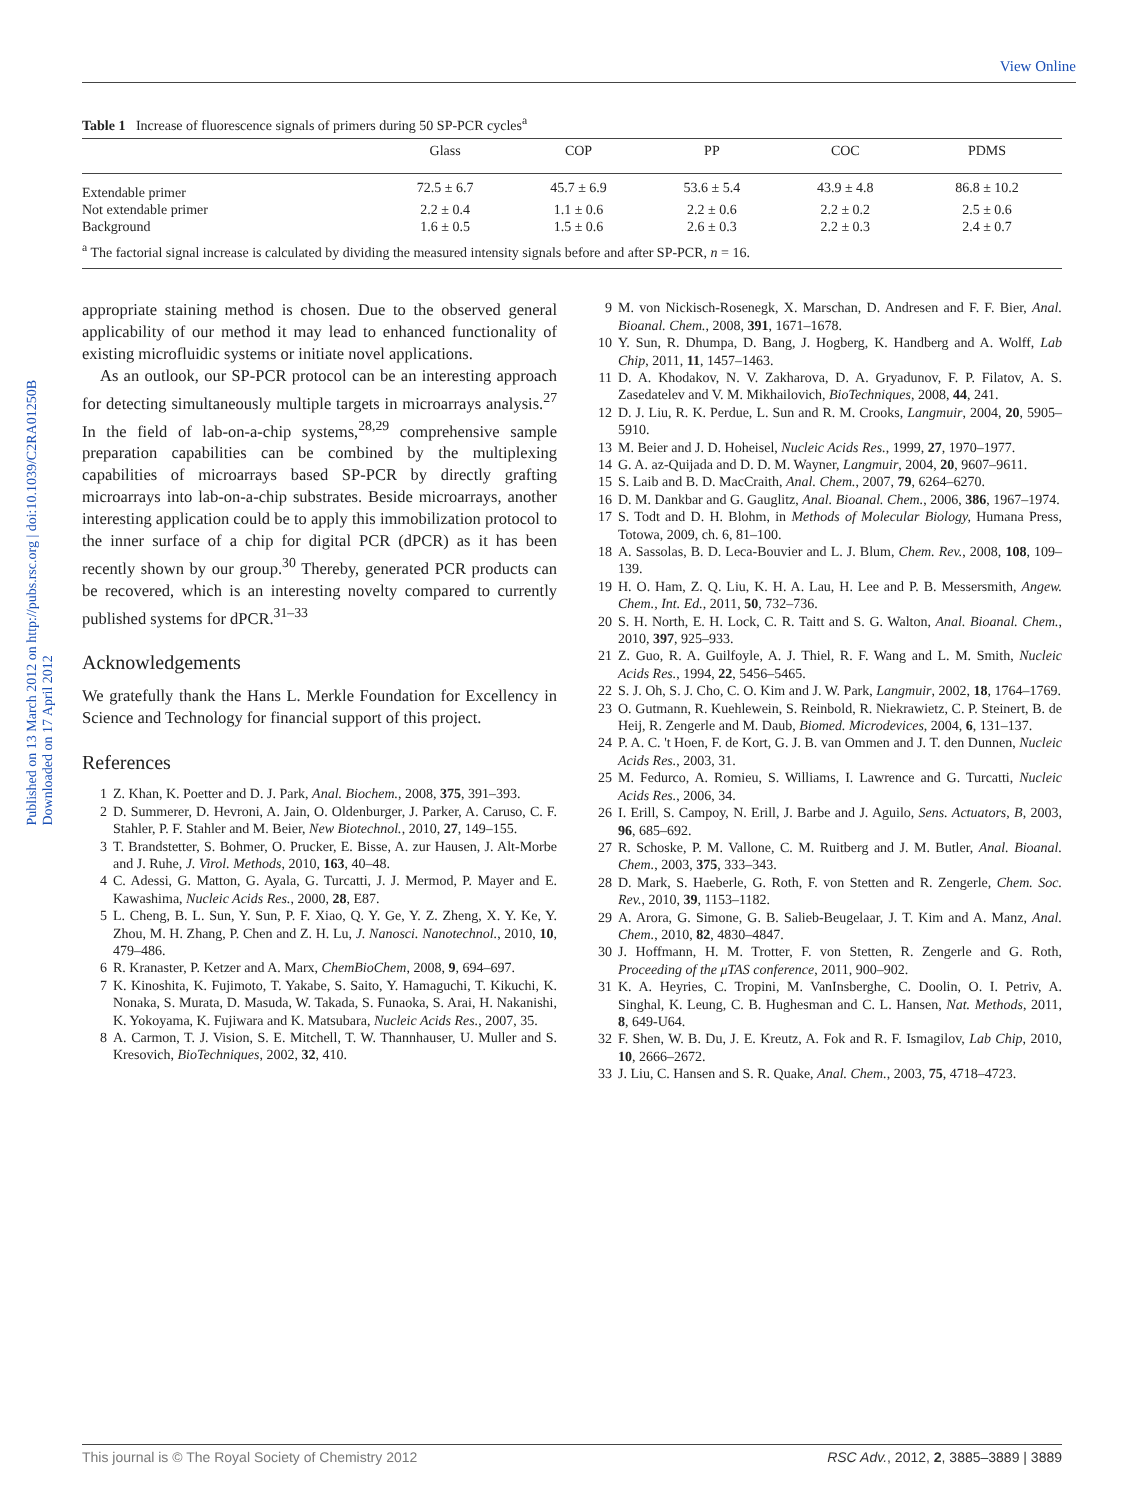View Online
Published on 13 March 2012 on http://pubs.rsc.org | doi:10.1039/C2RA01250B
Downloaded on 17 April 2012
Table 1 Increase of fluorescence signals of primers during 50 SP-PCR cycles<sup>a</sup>
| | Glass | COP | PP | COC | PDMS |
| --- | --- | --- | --- | --- | --- |
| Extendable primer | 72.5 ± 6.7 | 45.7 ± 6.9 | 53.6 ± 5.4 | 43.9 ± 4.8 | 86.8 ± 10.2 |
| Not extendable primer | 2.2 ± 0.4 | 1.1 ± 0.6 | 2.2 ± 0.6 | 2.2 ± 0.2 | 2.5 ± 0.6 |
| Background | 1.6 ± 0.5 | 1.5 ± 0.6 | 2.6 ± 0.3 | 2.2 ± 0.3 | 2.4 ± 0.7 |
| <sup>a</sup> The factorial signal increase is calculated by dividing the measured intensity signals before and after SP-PCR, n = 16. | | | | | |
appropriate staining method is chosen. Due to the observed general applicability of our method it may lead to enhanced functionality of existing microfluidic systems or initiate novel applications.
As an outlook, our SP-PCR protocol can be an interesting approach for detecting simultaneously multiple targets in microarrays analysis.<sup>27</sup> In the field of lab-on-a-chip systems,<sup>28,29</sup> comprehensive sample preparation capabilities can be combined by the multiplexing capabilities of microarrays based SP-PCR by directly grafting microarrays into lab-on-a-chip substrates. Beside microarrays, another interesting application could be to apply this immobilization protocol to the inner surface of a chip for digital PCR (dPCR) as it has been recently shown by our group.<sup>30</sup> Thereby, generated PCR products can be recovered, which is an interesting novelty compared to currently published systems for dPCR.<sup>31–33</sup>
Acknowledgements
We gratefully thank the Hans L. Merkle Foundation for Excellency in Science and Technology for financial support of this project.
References
1 Z. Khan, K. Poetter and D. J. Park, Anal. Biochem., 2008, 375, 391–393.
2 D. Summerer, D. Hevroni, A. Jain, O. Oldenburger, J. Parker, A. Caruso, C. F. Stahler, P. F. Stahler and M. Beier, New Biotechnol., 2010, 27, 149–155.
3 T. Brandstetter, S. Bohmer, O. Prucker, E. Bisse, A. zur Hausen, J. Alt-Morbe and J. Ruhe, J. Virol. Methods, 2010, 163, 40–48.
4 C. Adessi, G. Matton, G. Ayala, G. Turcatti, J. J. Mermod, P. Mayer and E. Kawashima, Nucleic Acids Res., 2000, 28, E87.
5 L. Cheng, B. L. Sun, Y. Sun, P. F. Xiao, Q. Y. Ge, Y. Z. Zheng, X. Y. Ke, Y. Zhou, M. H. Zhang, P. Chen and Z. H. Lu, J. Nanosci. Nanotechnol., 2010, 10, 479–486.
6 R. Kranaster, P. Ketzer and A. Marx, ChemBioChem, 2008, 9, 694–697.
7 K. Kinoshita, K. Fujimoto, T. Yakabe, S. Saito, Y. Hamaguchi, T. Kikuchi, K. Nonaka, S. Murata, D. Masuda, W. Takada, S. Funaoka, S. Arai, H. Nakanishi, K. Yokoyama, K. Fujiwara and K. Matsubara, Nucleic Acids Res., 2007, 35.
8 A. Carmon, T. J. Vision, S. E. Mitchell, T. W. Thannhauser, U. Muller and S. Kresovich, BioTechniques, 2002, 32, 410.
9 M. von Nickisch-Rosenegk, X. Marschan, D. Andresen and F. F. Bier, Anal. Bioanal. Chem., 2008, 391, 1671–1678.
10 Y. Sun, R. Dhumpa, D. Bang, J. Hogberg, K. Handberg and A. Wolff, Lab Chip, 2011, 11, 1457–1463.
11 D. A. Khodakov, N. V. Zakharova, D. A. Gryadunov, F. P. Filatov, A. S. Zasedatelev and V. M. Mikhailovich, BioTechniques, 2008, 44, 241.
12 D. J. Liu, R. K. Perdue, L. Sun and R. M. Crooks, Langmuir, 2004, 20, 5905–5910.
13 M. Beier and J. D. Hoheisel, Nucleic Acids Res., 1999, 27, 1970–1977.
14 G. A. az-Quijada and D. D. M. Wayner, Langmuir, 2004, 20, 9607–9611.
15 S. Laib and B. D. MacCraith, Anal. Chem., 2007, 79, 6264–6270.
16 D. M. Dankbar and G. Gauglitz, Anal. Bioanal. Chem., 2006, 386, 1967–1974.
17 S. Todt and D. H. Blohm, in Methods of Molecular Biology, Humana Press, Totowa, 2009, ch. 6, 81–100.
18 A. Sassolas, B. D. Leca-Bouvier and L. J. Blum, Chem. Rev., 2008, 108, 109–139.
19 H. O. Ham, Z. Q. Liu, K. H. A. Lau, H. Lee and P. B. Messersmith, Angew. Chem., Int. Ed., 2011, 50, 732–736.
20 S. H. North, E. H. Lock, C. R. Taitt and S. G. Walton, Anal. Bioanal. Chem., 2010, 397, 925–933.
21 Z. Guo, R. A. Guilfoyle, A. J. Thiel, R. F. Wang and L. M. Smith, Nucleic Acids Res., 1994, 22, 5456–5465.
22 S. J. Oh, S. J. Cho, C. O. Kim and J. W. Park, Langmuir, 2002, 18, 1764–1769.
23 O. Gutmann, R. Kuehlewein, S. Reinbold, R. Niekrawietz, C. P. Steinert, B. de Heij, R. Zengerle and M. Daub, Biomed. Microdevices, 2004, 6, 131–137.
24 P. A. C. 't Hoen, F. de Kort, G. J. B. van Ommen and J. T. den Dunnen, Nucleic Acids Res., 2003, 31.
25 M. Fedurco, A. Romieu, S. Williams, I. Lawrence and G. Turcatti, Nucleic Acids Res., 2006, 34.
26 I. Erill, S. Campoy, N. Erill, J. Barbe and J. Aguilo, Sens. Actuators, B, 2003, 96, 685–692.
27 R. Schoske, P. M. Vallone, C. M. Ruitberg and J. M. Butler, Anal. Bioanal. Chem., 2003, 375, 333–343.
28 D. Mark, S. Haeberle, G. Roth, F. von Stetten and R. Zengerle, Chem. Soc. Rev., 2010, 39, 1153–1182.
29 A. Arora, G. Simone, G. B. Salieb-Beugelaar, J. T. Kim and A. Manz, Anal. Chem., 2010, 82, 4830–4847.
30 J. Hoffmann, H. M. Trotter, F. von Stetten, R. Zengerle and G. Roth, Proceeding of the μTAS conference, 2011, 900–902.
31 K. A. Heyries, C. Tropini, M. VanInsberghe, C. Doolin, O. I. Petriv, A. Singhal, K. Leung, C. B. Hughesman and C. L. Hansen, Nat. Methods, 2011, 8, 649-U64.
32 F. Shen, W. B. Du, J. E. Kreutz, A. Fok and R. F. Ismagilov, Lab Chip, 2010, 10, 2666–2672.
33 J. Liu, C. Hansen and S. R. Quake, Anal. Chem., 2003, 75, 4718–4723.
This journal is © The Royal Society of Chemistry 2012 RSC Adv., 2012, 2, 3885–3889 | 3889